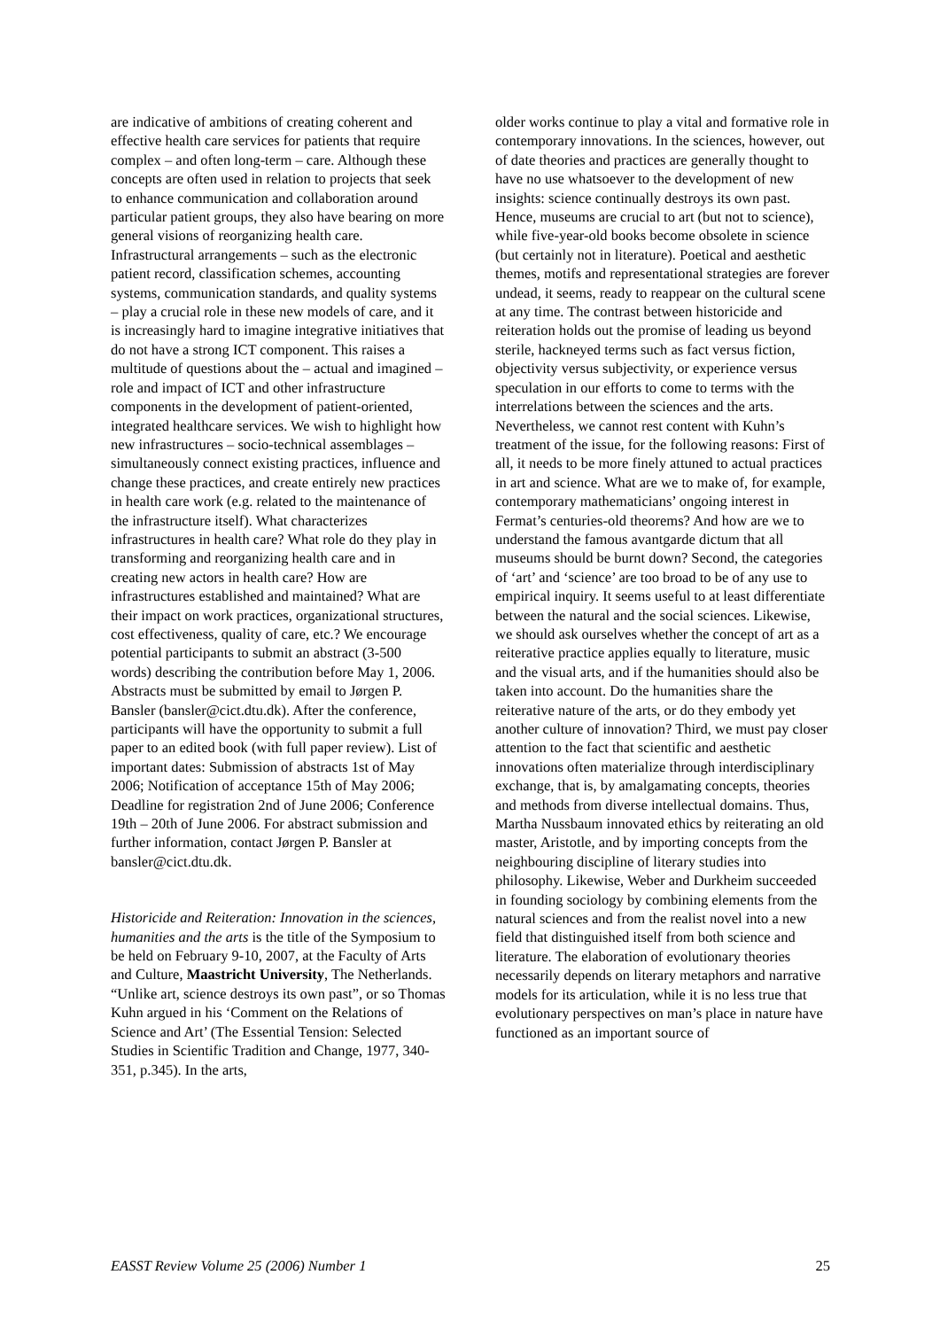are indicative of ambitions of creating coherent and effective health care services for patients that require complex – and often long-term – care. Although these concepts are often used in relation to projects that seek to enhance communication and collaboration around particular patient groups, they also have bearing on more general visions of reorganizing health care. Infrastructural arrangements – such as the electronic patient record, classification schemes, accounting systems, communication standards, and quality systems – play a crucial role in these new models of care, and it is increasingly hard to imagine integrative initiatives that do not have a strong ICT component. This raises a multitude of questions about the – actual and imagined – role and impact of ICT and other infrastructure components in the development of patient-oriented, integrated healthcare services. We wish to highlight how new infrastructures – socio-technical assemblages – simultaneously connect existing practices, influence and change these practices, and create entirely new practices in health care work (e.g. related to the maintenance of the infrastructure itself). What characterizes infrastructures in health care? What role do they play in transforming and reorganizing health care and in creating new actors in health care? How are infrastructures established and maintained? What are their impact on work practices, organizational structures, cost effectiveness, quality of care, etc.? We encourage potential participants to submit an abstract (3-500 words) describing the contribution before May 1, 2006. Abstracts must be submitted by email to Jørgen P. Bansler (bansler@cict.dtu.dk). After the conference, participants will have the opportunity to submit a full paper to an edited book (with full paper review). List of important dates: Submission of abstracts 1st of May 2006; Notification of acceptance 15th of May 2006; Deadline for registration 2nd of June 2006; Conference 19th – 20th of June 2006. For abstract submission and further information, contact Jørgen P. Bansler at bansler@cict.dtu.dk.
Historicide and Reiteration: Innovation in the sciences, humanities and the arts is the title of the Symposium to be held on February 9-10, 2007, at the Faculty of Arts and Culture, Maastricht University, The Netherlands. “Unlike art, science destroys its own past”, or so Thomas Kuhn argued in his ‘Comment on the Relations of Science and Art’ (The Essential Tension: Selected Studies in Scientific Tradition and Change, 1977, 340-351, p.345). In the arts,
older works continue to play a vital and formative role in contemporary innovations. In the sciences, however, out of date theories and practices are generally thought to have no use whatsoever to the development of new insights: science continually destroys its own past. Hence, museums are crucial to art (but not to science), while five-year-old books become obsolete in science (but certainly not in literature). Poetical and aesthetic themes, motifs and representational strategies are forever undead, it seems, ready to reappear on the cultural scene at any time. The contrast between historicide and reiteration holds out the promise of leading us beyond sterile, hackneyed terms such as fact versus fiction, objectivity versus subjectivity, or experience versus speculation in our efforts to come to terms with the interrelations between the sciences and the arts. Nevertheless, we cannot rest content with Kuhn’s treatment of the issue, for the following reasons: First of all, it needs to be more finely attuned to actual practices in art and science. What are we to make of, for example, contemporary mathematicians’ ongoing interest in Fermat’s centuries-old theorems? And how are we to understand the famous avantgarde dictum that all museums should be burnt down? Second, the categories of ‘art’ and ‘science’ are too broad to be of any use to empirical inquiry. It seems useful to at least differentiate between the natural and the social sciences. Likewise, we should ask ourselves whether the concept of art as a reiterative practice applies equally to literature, music and the visual arts, and if the humanities should also be taken into account. Do the humanities share the reiterative nature of the arts, or do they embody yet another culture of innovation? Third, we must pay closer attention to the fact that scientific and aesthetic innovations often materialize through interdisciplinary exchange, that is, by amalgamating concepts, theories and methods from diverse intellectual domains. Thus, Martha Nussbaum innovated ethics by reiterating an old master, Aristotle, and by importing concepts from the neighbouring discipline of literary studies into philosophy. Likewise, Weber and Durkheim succeeded in founding sociology by combining elements from the natural sciences and from the realist novel into a new field that distinguished itself from both science and literature. The elaboration of evolutionary theories necessarily depends on literary metaphors and narrative models for its articulation, while it is no less true that evolutionary perspectives on man’s place in nature have functioned as an important source of
EASST Review Volume 25 (2006) Number 1 25